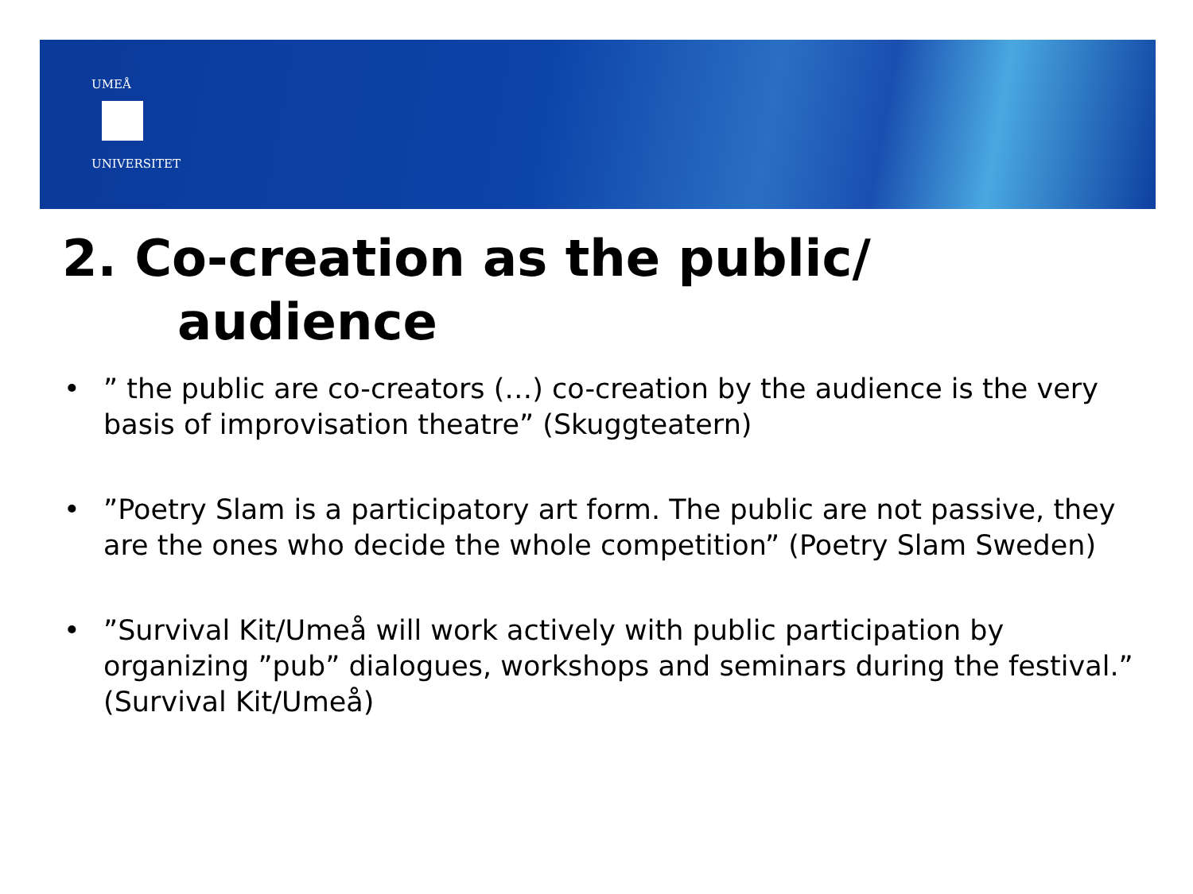UMEÅ
UNIVERSITET
2. Co-creation as the public/
audience
•” the public are co-creators (…) co-creation by the audience is the very basis of improvisation theatre” (Skuggteatern)
• ”Poetry Slam is a participatory art form. The public are not passive, they are the ones who decide the whole competition” (Poetry Slam Sweden)
•”Survival Kit/Umeå will work actively with public participation by organizing ”pub” dialogues, workshops and seminars during the festival.” (Survival Kit/Umeå)